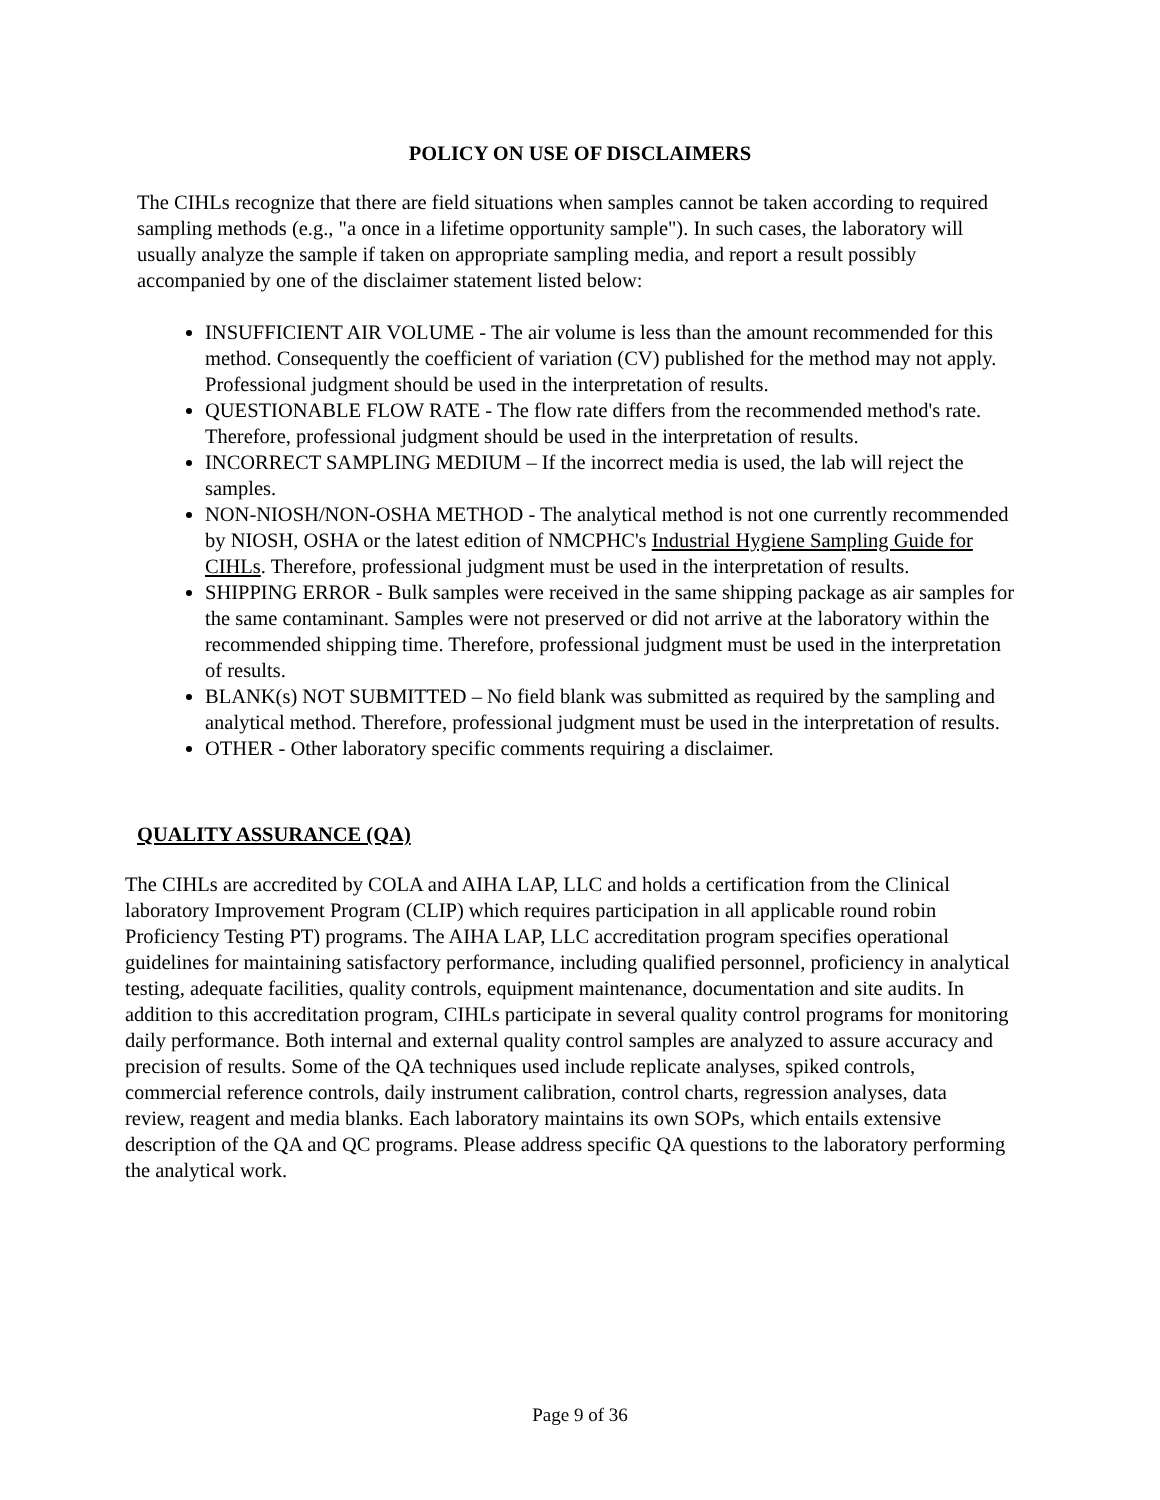POLICY ON USE OF DISCLAIMERS
The CIHLs recognize that there are field situations when samples cannot be taken according to required sampling methods (e.g., "a once in a lifetime opportunity sample"). In such cases, the laboratory will usually analyze the sample if taken on appropriate sampling media, and report a result possibly accompanied by one of the disclaimer statement listed below:
INSUFFICIENT AIR VOLUME - The air volume is less than the amount recommended for this method. Consequently the coefficient of variation (CV) published for the method may not apply. Professional judgment should be used in the interpretation of results.
QUESTIONABLE FLOW RATE - The flow rate differs from the recommended method's rate. Therefore, professional judgment should be used in the interpretation of results.
INCORRECT SAMPLING MEDIUM – If the incorrect media is used, the lab will reject the samples.
NON-NIOSH/NON-OSHA METHOD - The analytical method is not one currently recommended by NIOSH, OSHA or the latest edition of NMCPHC's Industrial Hygiene Sampling Guide for CIHLs. Therefore, professional judgment must be used in the interpretation of results.
SHIPPING ERROR - Bulk samples were received in the same shipping package as air samples for the same contaminant. Samples were not preserved or did not arrive at the laboratory within the recommended shipping time. Therefore, professional judgment must be used in the interpretation of results.
BLANK(s) NOT SUBMITTED – No field blank was submitted as required by the sampling and analytical method. Therefore, professional judgment must be used in the interpretation of results.
OTHER - Other laboratory specific comments requiring a disclaimer.
QUALITY ASSURANCE (QA)
The CIHLs are accredited by COLA and AIHA LAP, LLC and holds a certification from the Clinical laboratory Improvement Program (CLIP) which requires participation in all applicable round robin Proficiency Testing PT) programs. The AIHA LAP, LLC accreditation program specifies operational guidelines for maintaining satisfactory performance, including qualified personnel, proficiency in analytical testing, adequate facilities, quality controls, equipment maintenance, documentation and site audits. In addition to this accreditation program, CIHLs participate in several quality control programs for monitoring daily performance. Both internal and external quality control samples are analyzed to assure accuracy and precision of results. Some of the QA techniques used include replicate analyses, spiked controls, commercial reference controls, daily instrument calibration, control charts, regression analyses, data review, reagent and media blanks. Each laboratory maintains its own SOPs, which entails extensive description of the QA and QC programs. Please address specific QA questions to the laboratory performing the analytical work.
Page 9 of 36